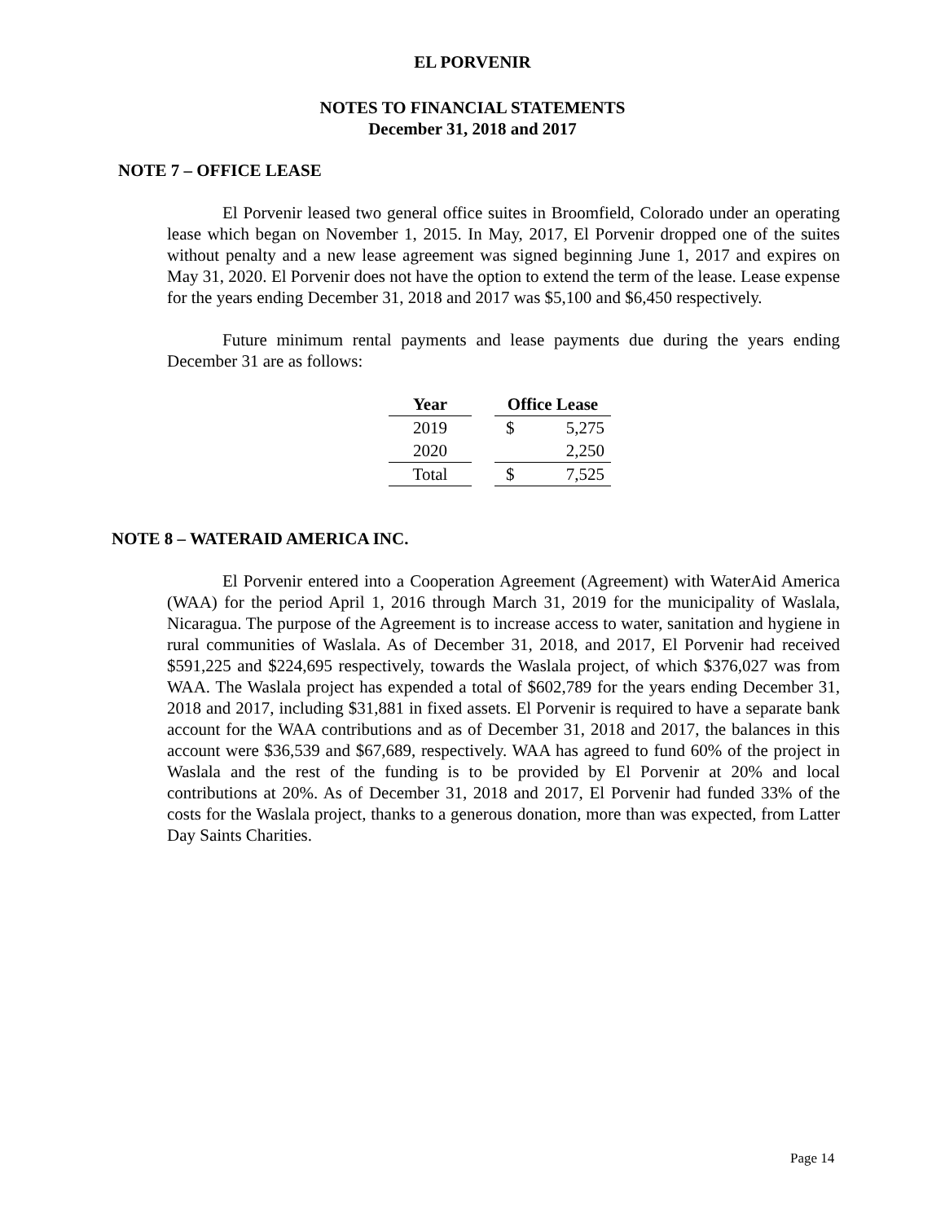EL PORVENIR
NOTES TO FINANCIAL STATEMENTS
December 31, 2018 and 2017
NOTE 7 – OFFICE LEASE
El Porvenir leased two general office suites in Broomfield, Colorado under an operating lease which began on November 1, 2015. In May, 2017, El Porvenir dropped one of the suites without penalty and a new lease agreement was signed beginning June 1, 2017 and expires on May 31, 2020. El Porvenir does not have the option to extend the term of the lease. Lease expense for the years ending December 31, 2018 and 2017 was $5,100 and $6,450 respectively.
Future minimum rental payments and lease payments due during the years ending December 31 are as follows:
| Year | | Office Lease | |
| --- | --- | --- | --- |
| 2019 | | $ | 5,275 |
| 2020 | | | 2,250 |
| Total | | $ | 7,525 |
NOTE 8 – WATERAID AMERICA INC.
El Porvenir entered into a Cooperation Agreement (Agreement) with WaterAid America (WAA) for the period April 1, 2016 through March 31, 2019 for the municipality of Waslala, Nicaragua. The purpose of the Agreement is to increase access to water, sanitation and hygiene in rural communities of Waslala. As of December 31, 2018, and 2017, El Porvenir had received $591,225 and $224,695 respectively, towards the Waslala project, of which $376,027 was from WAA. The Waslala project has expended a total of $602,789 for the years ending December 31, 2018 and 2017, including $31,881 in fixed assets. El Porvenir is required to have a separate bank account for the WAA contributions and as of December 31, 2018 and 2017, the balances in this account were $36,539 and $67,689, respectively. WAA has agreed to fund 60% of the project in Waslala and the rest of the funding is to be provided by El Porvenir at 20% and local contributions at 20%. As of December 31, 2018 and 2017, El Porvenir had funded 33% of the costs for the Waslala project, thanks to a generous donation, more than was expected, from Latter Day Saints Charities.
Page 14